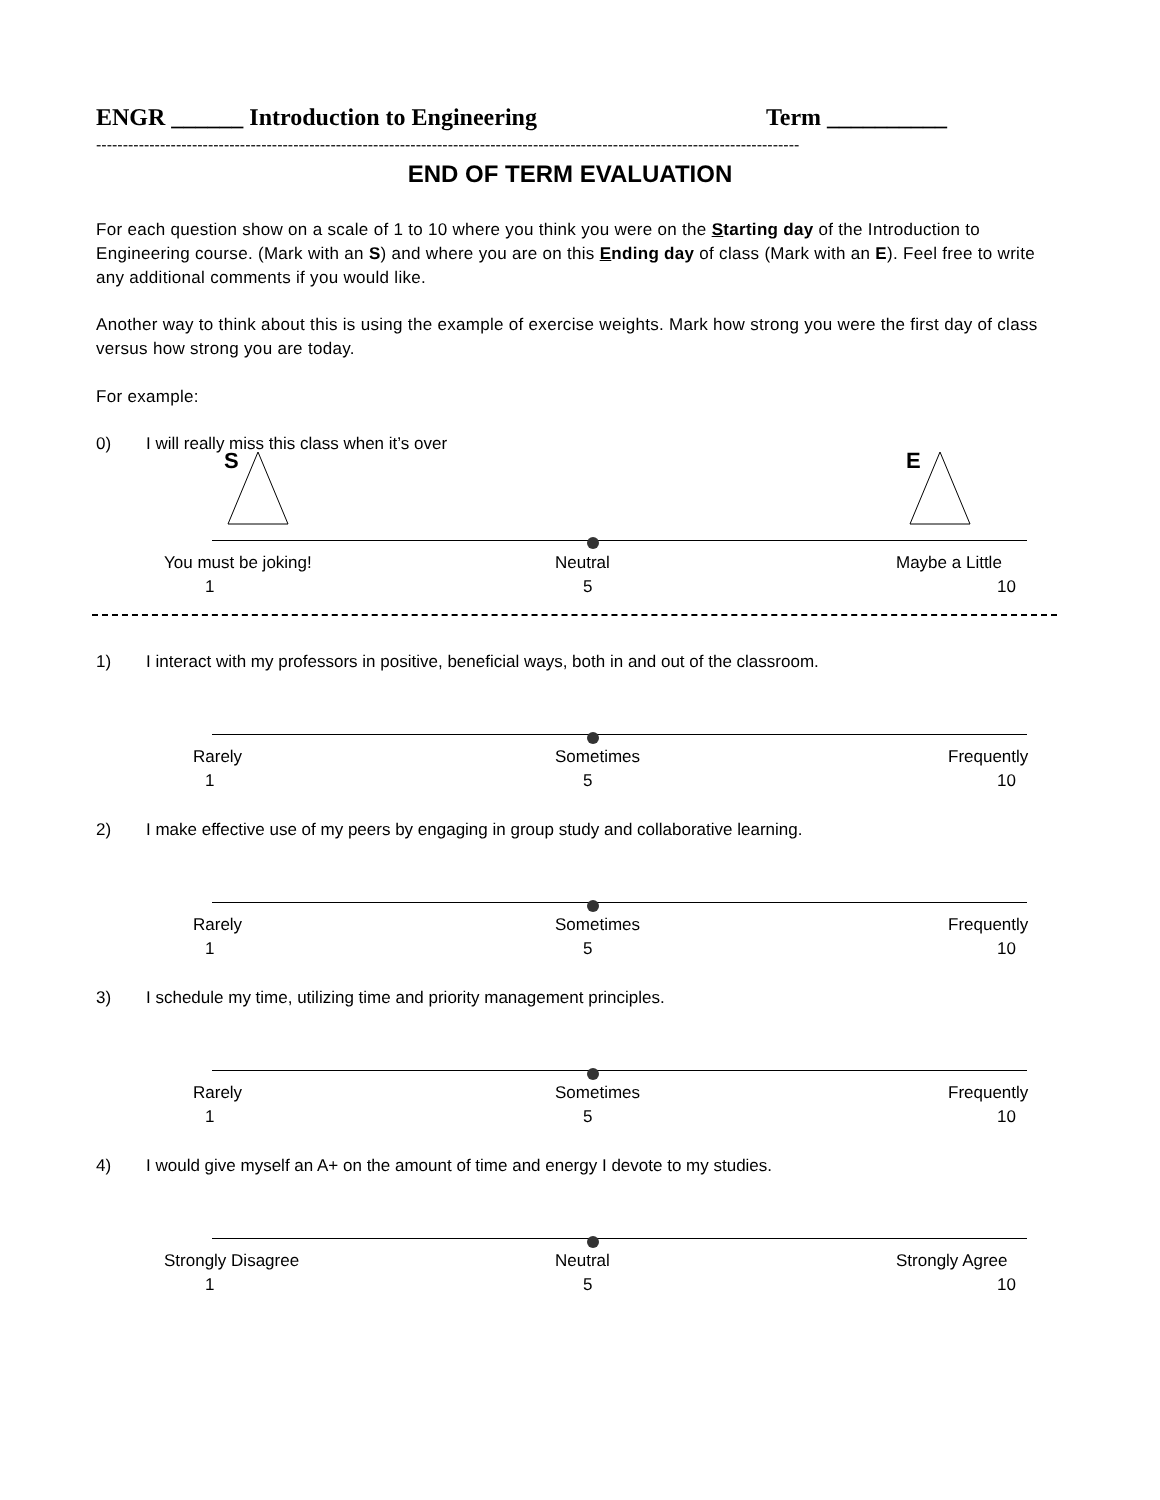ENGR ______ Introduction to Engineering Term __________
------------------------------------------------------------------------------------------------------------------------------------
END OF TERM EVALUATION
For each question show on a scale of 1 to 10 where you think you were on the Starting day of the Introduction to Engineering course. (Mark with an S) and where you are on this Ending day of class (Mark with an E). Feel free to write any additional comments if you would like.
Another way to think about this is using the example of exercise weights. Mark how strong you were the first day of class versus how strong you are today.
For example:
0) I will really miss this class when it’s over
S E
You must be joking! Neutral Maybe a Little
1 5 10
1) I interact with my professors in positive, beneficial ways, both in and out of the classroom.
Rarely Sometimes Frequently
1 5 10
2) I make effective use of my peers by engaging in group study and collaborative learning.
Rarely Sometimes Frequently
1 5 10
3) I schedule my time, utilizing time and priority management principles.
Rarely Sometimes Frequently
1 5 10
4) I would give myself an A+ on the amount of time and energy I devote to my studies.
Strongly Disagree Neutral Strongly Agree
1 5 10